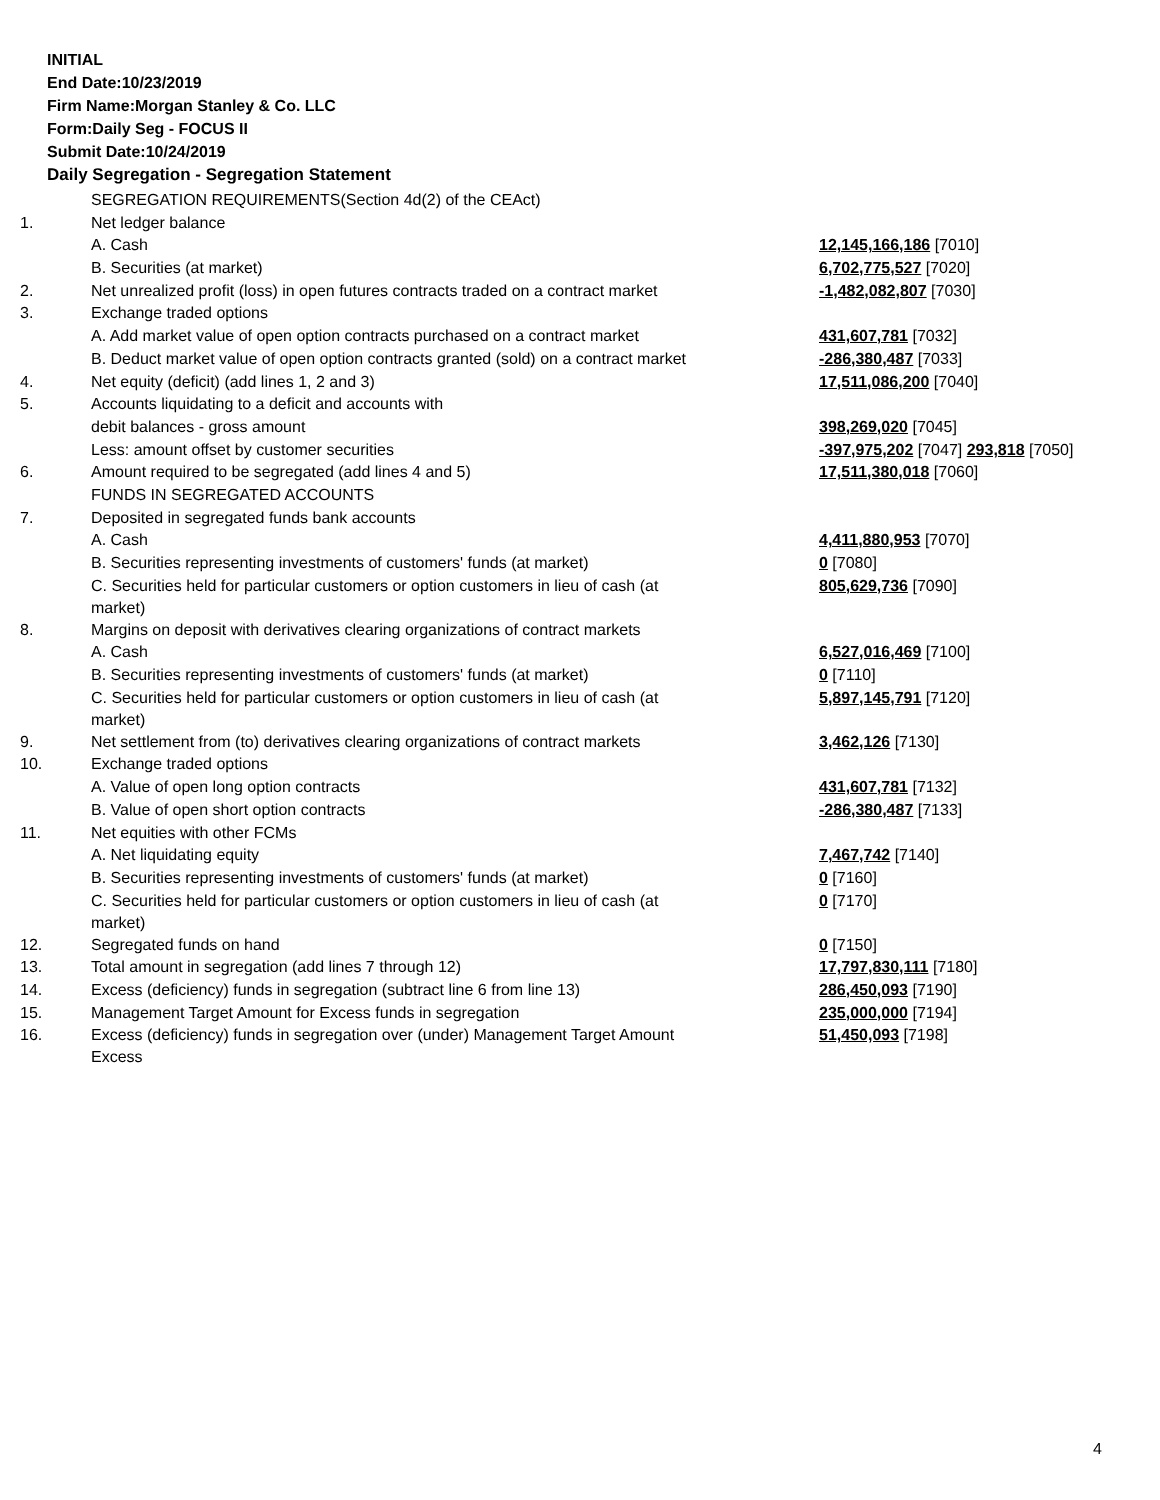INITIAL
End Date:10/23/2019
Firm Name:Morgan Stanley & Co. LLC
Form:Daily Seg - FOCUS II
Submit Date:10/24/2019
Daily Segregation - Segregation Statement
| | SEGREGATION REQUIREMENTS(Section 4d(2) of the CEAct) | |
| 1. | Net ledger balance | |
| | A. Cash | 12,145,166,186 [7010] |
| | B. Securities (at market) | 6,702,775,527 [7020] |
| 2. | Net unrealized profit (loss) in open futures contracts traded on a contract market | -1,482,082,807 [7030] |
| 3. | Exchange traded options | |
| | A. Add market value of open option contracts purchased on a contract market | 431,607,781 [7032] |
| | B. Deduct market value of open option contracts granted (sold) on a contract market | -286,380,487 [7033] |
| 4. | Net equity (deficit) (add lines 1, 2 and 3) | 17,511,086,200 [7040] |
| 5. | Accounts liquidating to a deficit and accounts with | |
| | debit balances - gross amount | 398,269,020 [7045] |
| | Less: amount offset by customer securities | -397,975,202 [7047] 293,818 [7050] |
| 6. | Amount required to be segregated (add lines 4 and 5) | 17,511,380,018 [7060] |
| | FUNDS IN SEGREGATED ACCOUNTS | |
| 7. | Deposited in segregated funds bank accounts | |
| | A. Cash | 4,411,880,953 [7070] |
| | B. Securities representing investments of customers' funds (at market) | 0 [7080] |
| | C. Securities held for particular customers or option customers in lieu of cash (at market) | 805,629,736 [7090] |
| 8. | Margins on deposit with derivatives clearing organizations of contract markets | |
| | A. Cash | 6,527,016,469 [7100] |
| | B. Securities representing investments of customers' funds (at market) | 0 [7110] |
| | C. Securities held for particular customers or option customers in lieu of cash (at market) | 5,897,145,791 [7120] |
| 9. | Net settlement from (to) derivatives clearing organizations of contract markets | 3,462,126 [7130] |
| 10. | Exchange traded options | |
| | A. Value of open long option contracts | 431,607,781 [7132] |
| | B. Value of open short option contracts | -286,380,487 [7133] |
| 11. | Net equities with other FCMs | |
| | A. Net liquidating equity | 7,467,742 [7140] |
| | B. Securities representing investments of customers' funds (at market) | 0 [7160] |
| | C. Securities held for particular customers or option customers in lieu of cash (at market) | 0 [7170] |
| 12. | Segregated funds on hand | 0 [7150] |
| 13. | Total amount in segregation (add lines 7 through 12) | 17,797,830,111 [7180] |
| 14. | Excess (deficiency) funds in segregation (subtract line 6 from line 13) | 286,450,093 [7190] |
| 15. | Management Target Amount for Excess funds in segregation | 235,000,000 [7194] |
| 16. | Excess (deficiency) funds in segregation over (under) Management Target Amount Excess | 51,450,093 [7198] |
4